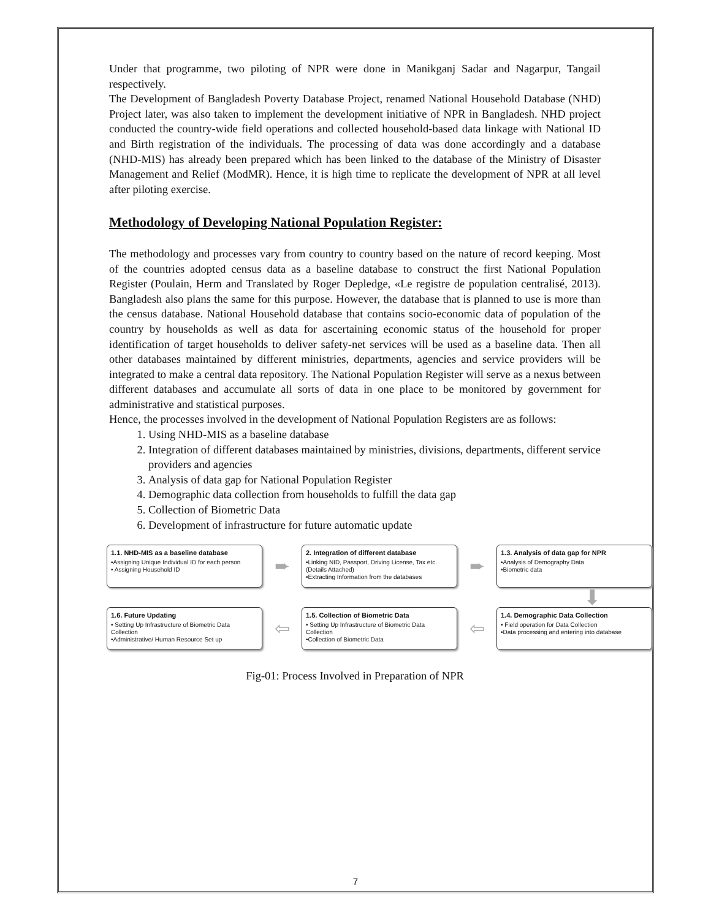Under that programme, two piloting of NPR were done in Manikganj Sadar and Nagarpur, Tangail respectively.
The Development of Bangladesh Poverty Database Project, renamed National Household Database (NHD) Project later, was also taken to implement the development initiative of NPR in Bangladesh. NHD project conducted the country-wide field operations and collected household-based data linkage with National ID and Birth registration of the individuals. The processing of data was done accordingly and a database (NHD-MIS) has already been prepared which has been linked to the database of the Ministry of Disaster Management and Relief (ModMR). Hence, it is high time to replicate the development of NPR at all level after piloting exercise.
Methodology of Developing National Population Register:
The methodology and processes vary from country to country based on the nature of record keeping. Most of the countries adopted census data as a baseline database to construct the first National Population Register (Poulain, Herm and Translated by Roger Depledge, «Le registre de population centralisé, 2013). Bangladesh also plans the same for this purpose. However, the database that is planned to use is more than the census database. National Household database that contains socio-economic data of population of the country by households as well as data for ascertaining economic status of the household for proper identification of target households to deliver safety-net services will be used as a baseline data. Then all other databases maintained by different ministries, departments, agencies and service providers will be integrated to make a central data repository. The National Population Register will serve as a nexus between different databases and accumulate all sorts of data in one place to be monitored by government for administrative and statistical purposes.
Hence, the processes involved in the development of National Population Registers are as follows:
1. Using NHD-MIS as a baseline database
2. Integration of different databases maintained by ministries, divisions, departments, different service providers and agencies
3. Analysis of data gap for National Population Register
4. Demographic data collection from households to fulfill the data gap
5. Collection of Biometric Data
6. Development of infrastructure for future automatic update
1.1. NHD-MIS as a baseline database
•Assigning Unique Individual ID for each person
• Assigning Household ID
➨
2. Integration of different database
•Linking NID, Passport, Driving License, Tax etc. (Details Attached)
•Extracting Information from the databases
➨
1.3. Analysis of data gap for NPR
•Analysis of Demography Data
•Biometric data
⬇
1.6. Future Updating
• Setting Up Infrastructure of Biometric Data Collection
•Administrative/ Human Resource Set up
⇦
1.5. Collection of Biometric Data
• Setting Up Infrastructure of Biometric Data Collection
•Collection of Biometric Data
⇦
1.4. Demographic Data Collection
• Field operation for Data Collection
•Data processing and entering into database
Fig-01: Process Involved in Preparation of NPR
7